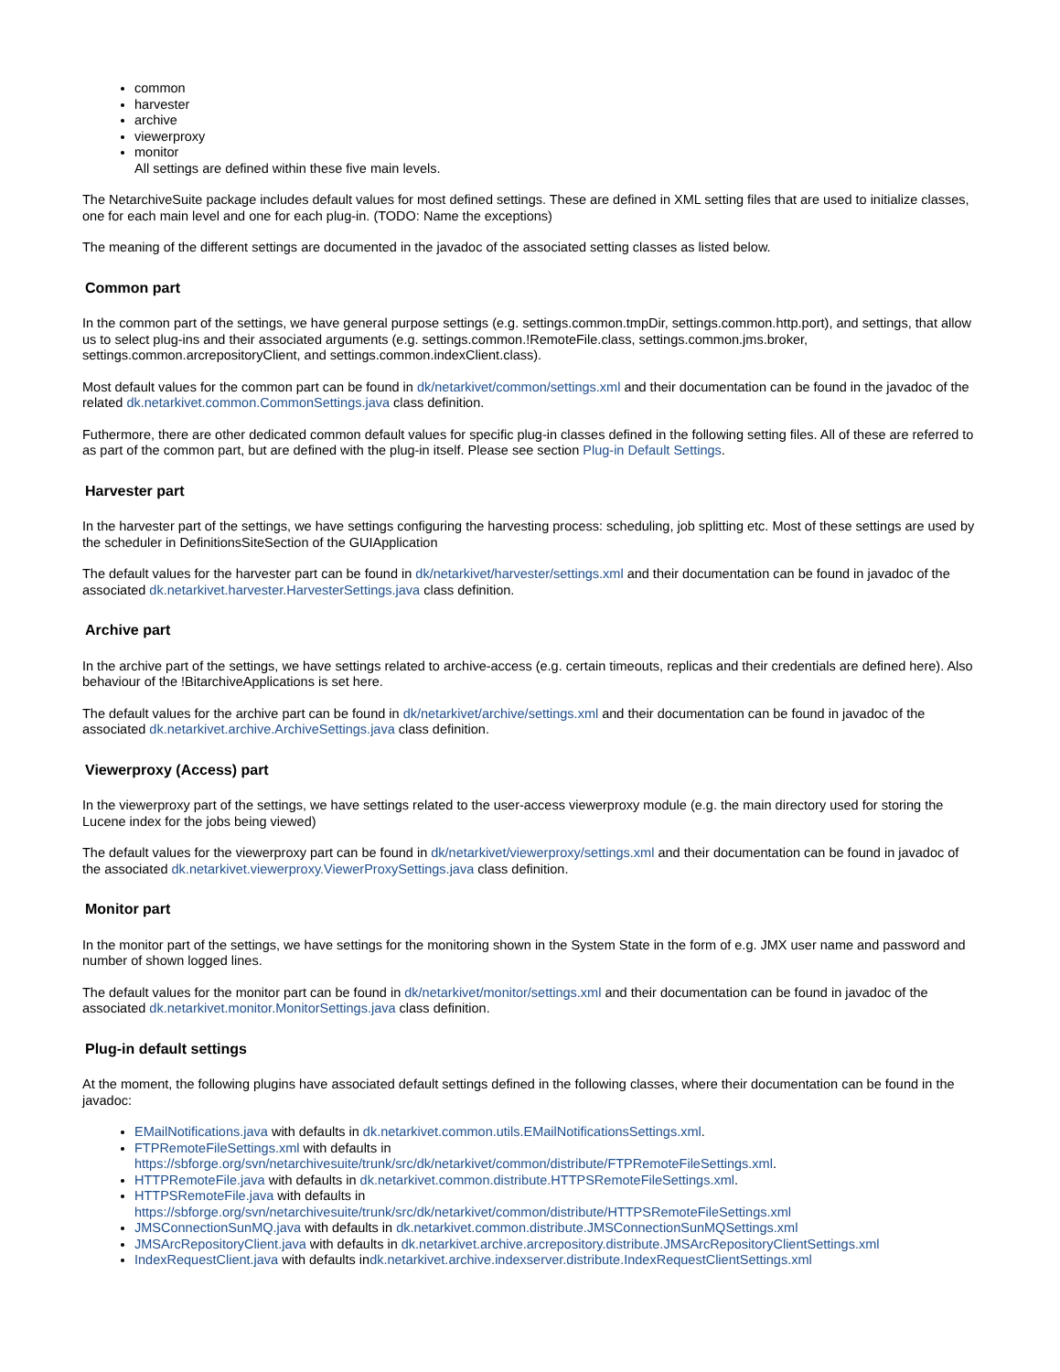common
harvester
archive
viewerproxy
monitor
All settings are defined within these five main levels.
The NetarchiveSuite package includes default values for most defined settings. These are defined in XML setting files that are used to initialize classes, one for each main level and one for each plug-in. (TODO: Name the exceptions)
The meaning of the different settings are documented in the javadoc of the associated setting classes as listed below.
Common part
In the common part of the settings, we have general purpose settings (e.g. settings.common.tmpDir, settings.common.http.port), and settings, that allow us to select plug-ins and their associated arguments (e.g. settings.common.!RemoteFile.class, settings.common.jms.broker, settings.common.arcrepositoryClient, and settings.common.indexClient.class).
Most default values for the common part can be found in dk/netarkivet/common/settings.xml and their documentation can be found in the javadoc of the related dk.netarkivet.common.CommonSettings.java class definition.
Futhermore, there are other dedicated common default values for specific plug-in classes defined in the following setting files. All of these are referred to as part of the common part, but are defined with the plug-in itself. Please see section Plug-in Default Settings.
Harvester part
In the harvester part of the settings, we have settings configuring the harvesting process: scheduling, job splitting etc. Most of these settings are used by the scheduler in DefinitionsSiteSection of the GUIApplication
The default values for the harvester part can be found in dk/netarkivet/harvester/settings.xml and their documentation can be found in javadoc of the associated dk.netarkivet.harvester.HarvesterSettings.java class definition.
Archive part
In the archive part of the settings, we have settings related to archive-access (e.g. certain timeouts, replicas and their credentials are defined here). Also behaviour of the !BitarchiveApplications is set here.
The default values for the archive part can be found in dk/netarkivet/archive/settings.xml and their documentation can be found in javadoc of the associated dk.netarkivet.archive.ArchiveSettings.java class definition.
Viewerproxy (Access) part
In the viewerproxy part of the settings, we have settings related to the user-access viewerproxy module (e.g. the main directory used for storing the Lucene index for the jobs being viewed)
The default values for the viewerproxy part can be found in dk/netarkivet/viewerproxy/settings.xml and their documentation can be found in javadoc of the associated dk.netarkivet.viewerproxy.ViewerProxySettings.java class definition.
Monitor part
In the monitor part of the settings, we have settings for the monitoring shown in the System State in the form of e.g. JMX user name and password and number of shown logged lines.
The default values for the monitor part can be found in dk/netarkivet/monitor/settings.xml and their documentation can be found in javadoc of the associated dk.netarkivet.monitor.MonitorSettings.java class definition.
Plug-in default settings
At the moment, the following plugins have associated default settings defined in the following classes, where their documentation can be found in the javadoc:
EMailNotifications.java with defaults in dk.netarkivet.common.utils.EMailNotificationsSettings.xml.
FTPRemoteFileSettings.xml with defaults in
https://sbforge.org/svn/netarchivesuite/trunk/src/dk/netarkivet/common/distribute/FTPRemoteFileSettings.xml.
HTTPRemoteFile.java with defaults in dk.netarkivet.common.distribute.HTTPSRemoteFileSettings.xml.
HTTPSRemoteFile.java with defaults in
https://sbforge.org/svn/netarchivesuite/trunk/src/dk/netarkivet/common/distribute/HTTPSRemoteFileSettings.xml
JMSConnectionSunMQ.java with defaults in dk.netarkivet.common.distribute.JMSConnectionSunMQSettings.xml
JMSArcRepositoryClient.java with defaults in dk.netarkivet.archive.arcrepository.distribute.JMSArcRepositoryClientSettings.xml
IndexRequestClient.java with defaults indk.netarkivet.archive.indexserver.distribute.IndexRequestClientSettings.xml